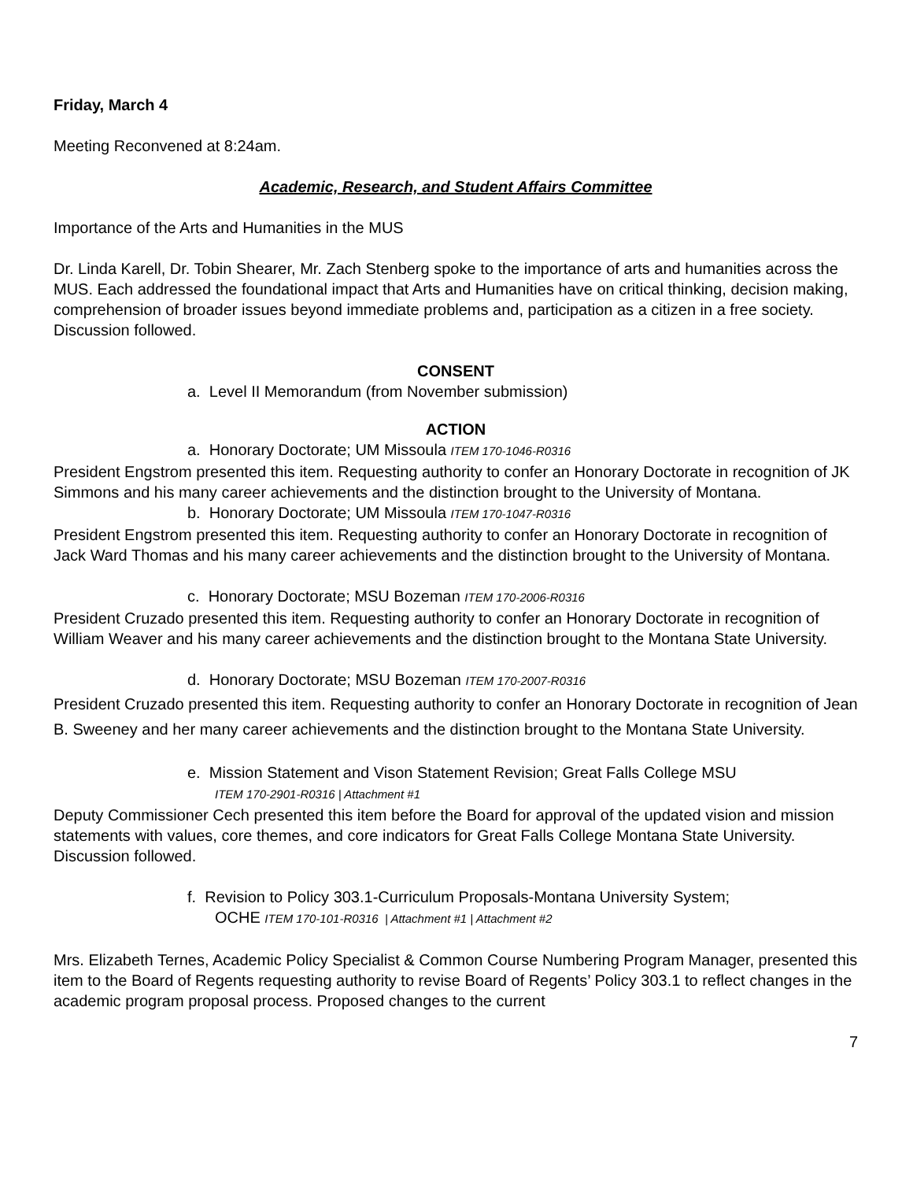Friday, March 4
Meeting Reconvened at 8:24am.
Academic, Research, and Student Affairs Committee
Importance of the Arts and Humanities in the MUS
Dr. Linda Karell, Dr. Tobin Shearer, Mr. Zach Stenberg spoke to the importance of arts and humanities across the MUS. Each addressed the foundational impact that Arts and Humanities have on critical thinking, decision making, comprehension of broader issues beyond immediate problems and, participation as a citizen in a free society. Discussion followed.
CONSENT
a. Level II Memorandum (from November submission)
ACTION
a. Honorary Doctorate; UM Missoula ITEM 170-1046-R0316
President Engstrom presented this item. Requesting authority to confer an Honorary Doctorate in recognition of JK Simmons and his many career achievements and the distinction brought to the University of Montana.
b. Honorary Doctorate; UM Missoula ITEM 170-1047-R0316
President Engstrom presented this item. Requesting authority to confer an Honorary Doctorate in recognition of Jack Ward Thomas and his many career achievements and the distinction brought to the University of Montana.
c. Honorary Doctorate; MSU Bozeman ITEM 170-2006-R0316
President Cruzado presented this item. Requesting authority to confer an Honorary Doctorate in recognition of William Weaver and his many career achievements and the distinction brought to the Montana State University.
d. Honorary Doctorate; MSU Bozeman ITEM 170-2007-R0316
President Cruzado presented this item. Requesting authority to confer an Honorary Doctorate in recognition of Jean B. Sweeney and her many career achievements and the distinction brought to the Montana State University.
e. Mission Statement and Vison Statement Revision; Great Falls College MSU
ITEM 170-2901-R0316 | Attachment #1
Deputy Commissioner Cech presented this item before the Board for approval of the updated vision and mission statements with values, core themes, and core indicators for Great Falls College Montana State University. Discussion followed.
f. Revision to Policy 303.1-Curriculum Proposals-Montana University System;
OCHE ITEM 170-101-R0316 | Attachment #1 | Attachment #2
Mrs. Elizabeth Ternes, Academic Policy Specialist & Common Course Numbering Program Manager, presented this item to the Board of Regents requesting authority to revise Board of Regents’ Policy 303.1 to reflect changes in the academic program proposal process. Proposed changes to the current
7